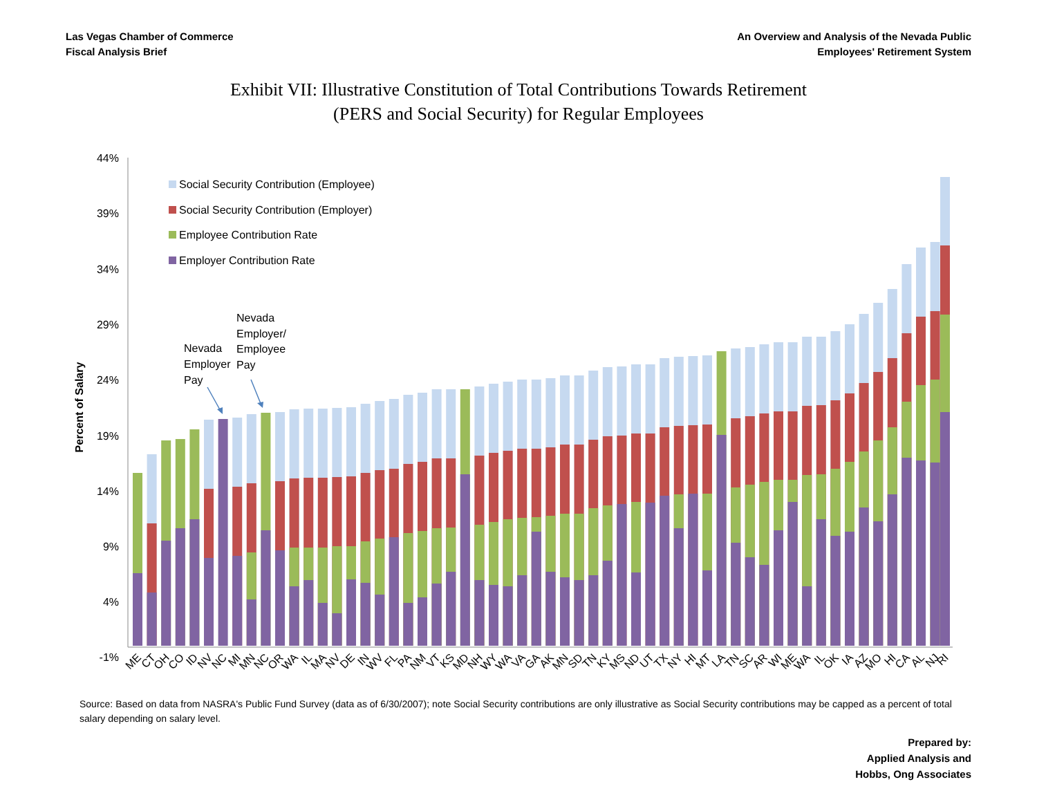Las Vegas Chamber of Commerce
Fiscal Analysis Brief
An Overview and Analysis of the Nevada Public
Employees' Retirement System
Exhibit VII: Illustrative Constitution of Total Contributions Towards Retirement
(PERS and Social Security) for Regular Employees
44%
39%
34%
29%
24%
19%
14%
9%
4%
-1%
Percent of Salary
Social Security Contribution (Employee)
Social Security Contribution (Employer)
Employee Contribution Rate
Employer Contribution Rate
Nevada
Employer
Pay
Nevada
Employer/
Employee
Pay
ME
CT
OH
CO
ID
NV
NC
MI
MN
NC
OR
WA
IL
MA
NV
DE
IN
WV
FL
PA
NM
VT
KS
MD
NH
WY
WA
VA
GA
AK
MN
SD
TN
KY
MS
ND
UT
TX
NY
HI
MT
LA
TN
SC
AR
WI
ME
WA
IL
OK
IA
AZ
MO
HI
CA
AL
NJ
RI
Source: Based on data from NASRA's Public Fund Survey (data as of 6/30/2007); note Social Security contributions are only illustrative as Social Security contributions may be capped as a percent of total salary depending on salary level.
Prepared by:
Applied Analysis and
Hobbs, Ong Associates